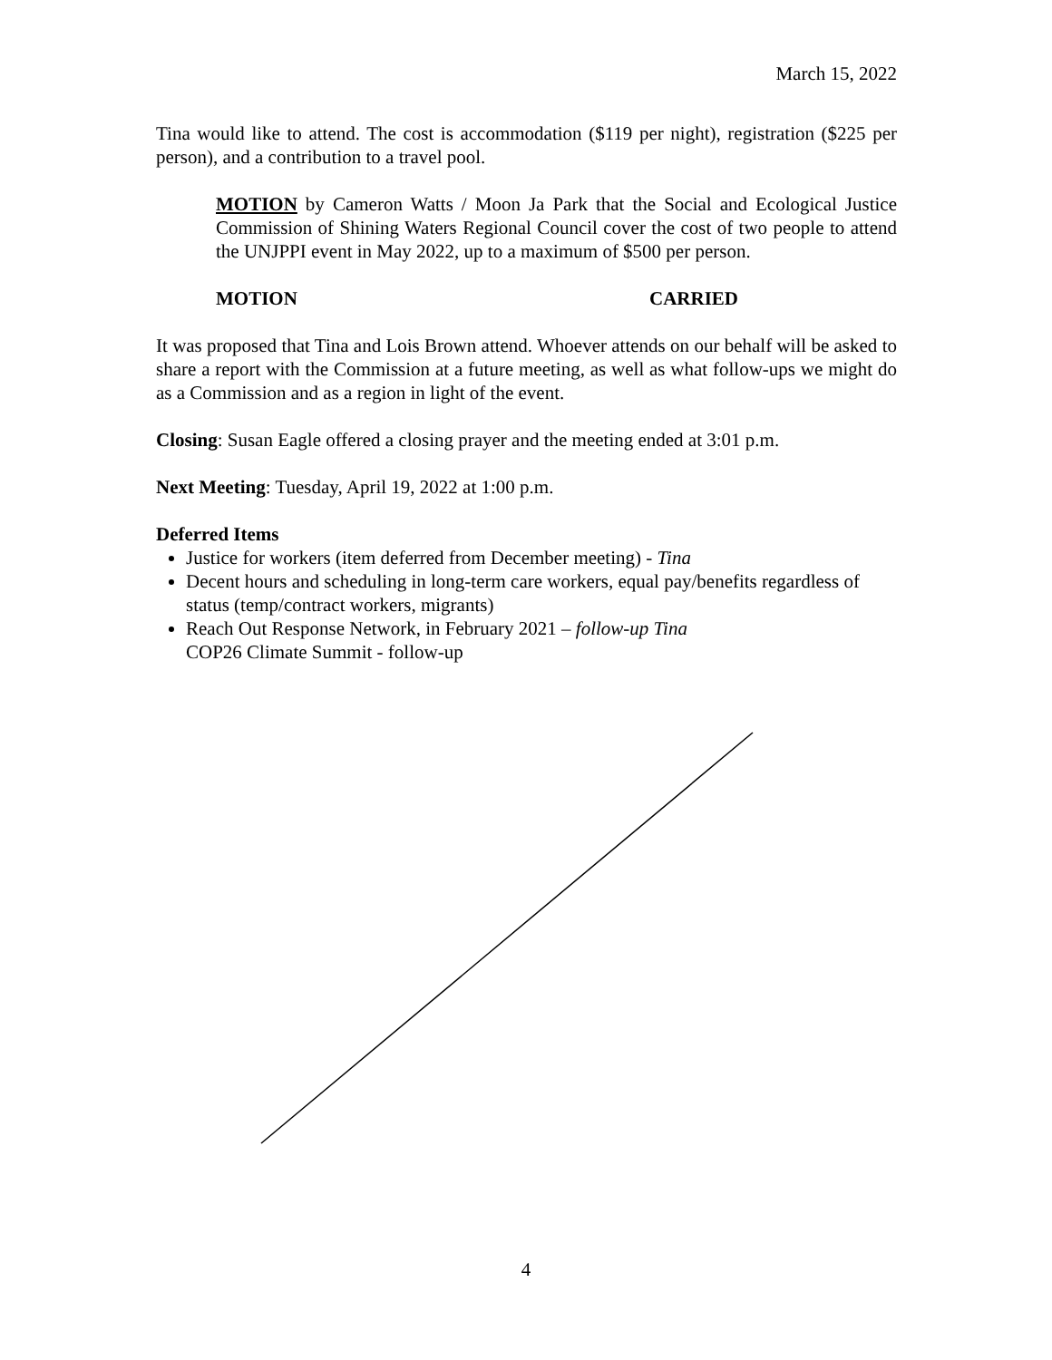March 15, 2022
Tina would like to attend. The cost is accommodation ($119 per night), registration ($225 per person), and a contribution to a travel pool.
MOTION by Cameron Watts / Moon Ja Park that the Social and Ecological Justice Commission of Shining Waters Regional Council cover the cost of two people to attend the UNJPPI event in May 2022, up to a maximum of $500 per person.
MOTION CARRIED
It was proposed that Tina and Lois Brown attend. Whoever attends on our behalf will be asked to share a report with the Commission at a future meeting, as well as what follow-ups we might do as a Commission and as a region in light of the event.
Closing: Susan Eagle offered a closing prayer and the meeting ended at 3:01 p.m.
Next Meeting: Tuesday, April 19, 2022 at 1:00 p.m.
Deferred Items
Justice for workers (item deferred from December meeting) - Tina
Decent hours and scheduling in long-term care workers, equal pay/benefits regardless of status (temp/contract workers, migrants)
Reach Out Response Network, in February 2021 – follow-up Tina
COP26 Climate Summit - follow-up
4